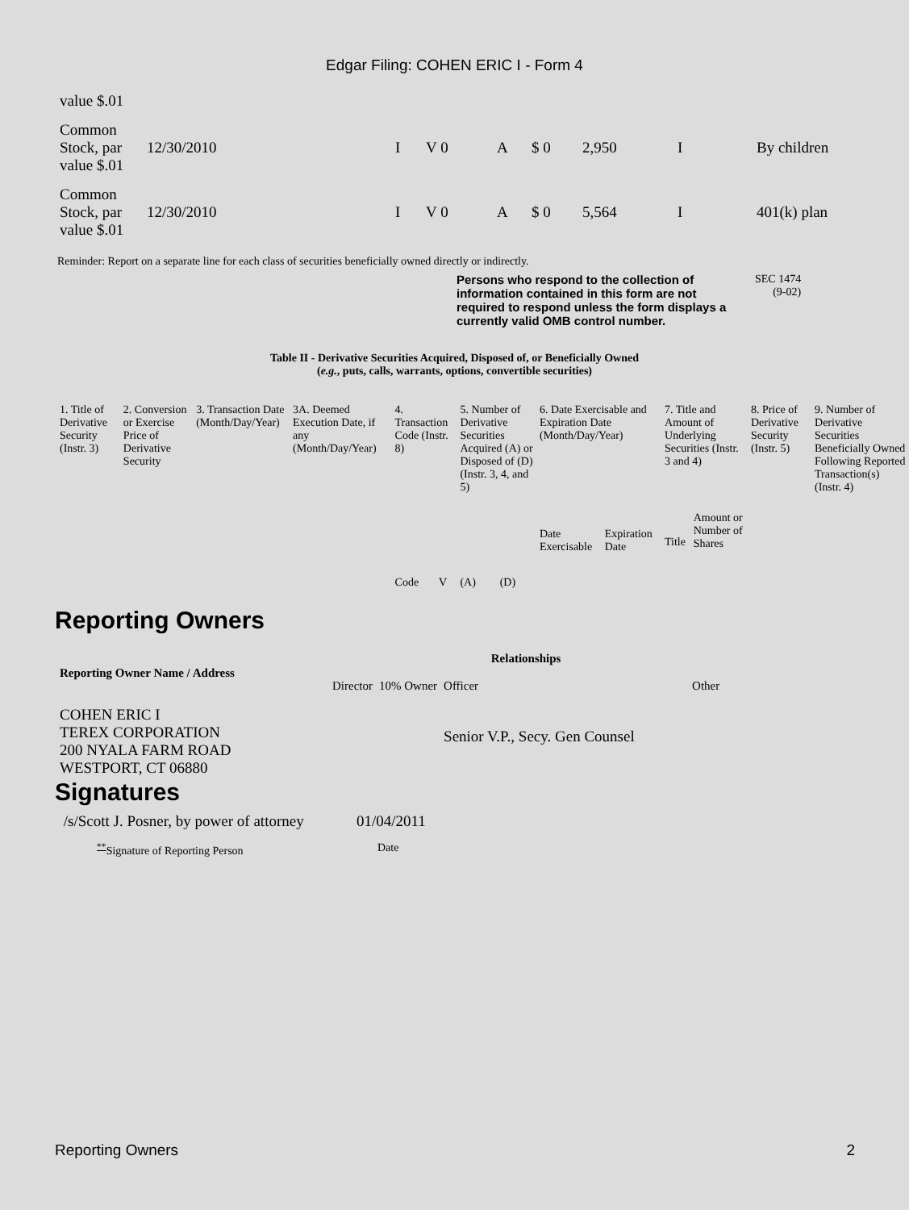Edgar Filing: COHEN ERIC I - Form 4
| value $.01 | | | | | | | | |
| Common Stock, par value $.01 | 12/30/2010 | I | V 0 | A | $ 0 | 2,950 | I | By children |
| Common Stock, par value $.01 | 12/30/2010 | I | V 0 | A | $ 0 | 5,564 | I | 401(k) plan |
Reminder: Report on a separate line for each class of securities beneficially owned directly or indirectly.
Persons who respond to the collection of information contained in this form are not required to respond unless the form displays a currently valid OMB control number.
SEC 1474
(9-02)
Table II - Derivative Securities Acquired, Disposed of, or Beneficially Owned
(e.g., puts, calls, warrants, options, convertible securities)
| 1. Title of Derivative Security (Instr. 3) | 2. Conversion or Exercise Price of Derivative Security | 3. Transaction Date (Month/Day/Year) | 3A. Deemed Execution Date, if any (Month/Day/Year) | 4. Transaction Code (Instr. 8) | | 5. Number of Derivative Securities Acquired (A) or Disposed of (D) (Instr. 3, 4, and 5) | | 6. Date Exercisable and Expiration Date (Month/Day/Year) | | 7. Title and Amount of Underlying Securities (Instr. 3 and 4) | | 8. Price of Derivative Security (Instr. 5) | 9. Number of Derivative Securities Beneficially Owned Following Reported Transaction(s) (Instr. 4) |
| | | | | Code | V | (A) | (D) | Date Exercisable | Expiration Date | Title | Amount or Number of Shares | | |
Reporting Owners
| Reporting Owner Name / Address | Relationships | | | |
| --- | --- | --- | --- | --- |
| | Director | 10% Owner | Officer | Other |
| COHEN ERIC I TEREX CORPORATION 200 NYALA FARM ROAD WESTPORT, CT 06880 | | | Senior V.P., Secy. Gen Counsel | |
Signatures
| /s/Scott J. Posner, by power of attorney | 01/04/2011 |
| <sup>**</sup> Signature of Reporting Person | Date |
Reporting Owners 2